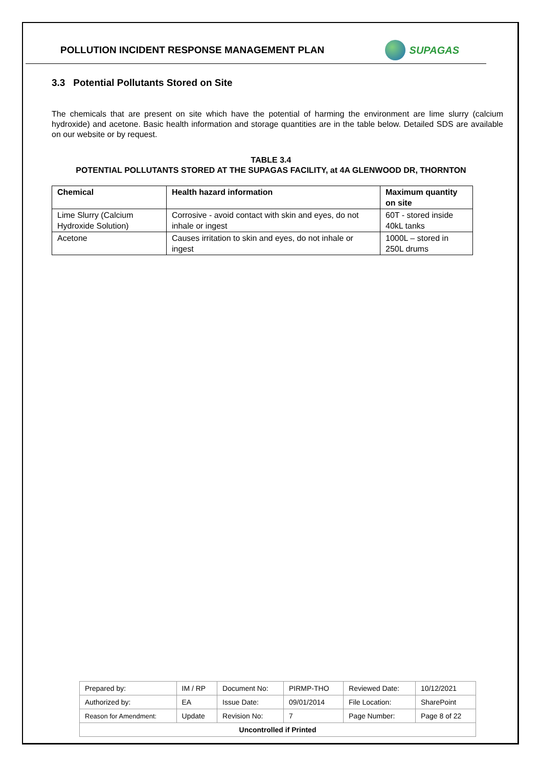POLLUTION INCIDENT RESPONSE MANAGEMENT PLAN
SUPAGAS
3.3 Potential Pollutants Stored on Site
The chemicals that are present on site which have the potential of harming the environment are lime slurry (calcium hydroxide) and acetone. Basic health information and storage quantities are in the table below. Detailed SDS are available on our website or by request.
TABLE 3.4
POTENTIAL POLLUTANTS STORED AT THE SUPAGAS FACILITY, at 4A GLENWOOD DR, THORNTON
| Chemical | Health hazard information | Maximum quantity on site |
| --- | --- | --- |
| Lime Slurry (Calcium Hydroxide Solution) | Corrosive - avoid contact with skin and eyes, do not inhale or ingest | 60T - stored inside 40kL tanks |
| Acetone | Causes irritation to skin and eyes, do not inhale or ingest | 1000L – stored in 250L drums |
| Prepared by: | IM / RP | Document No: | PIRMP-THO | Reviewed Date: | 10/12/2021 |
| Authorized by: | EA | Issue Date: | 09/01/2014 | File Location: | SharePoint |
| Reason for Amendment: | Update | Revision No: | 7 | Page Number: | Page 8 of 22 |
| Uncontrolled if Printed | | | | | |